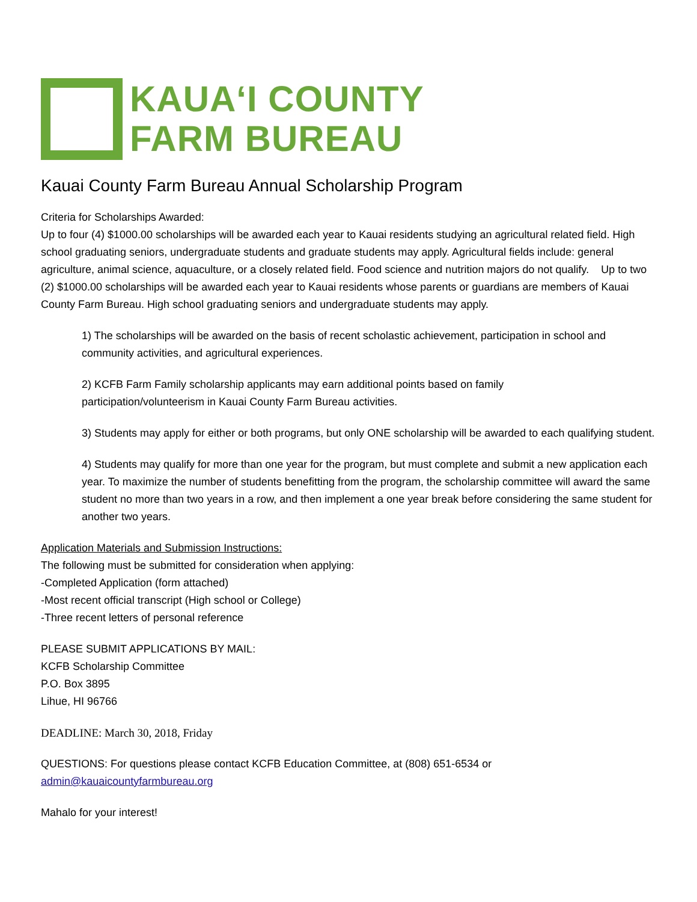KAUA‘I COUNTY
FARM BUREAU
Kauai County Farm Bureau Annual Scholarship Program
Criteria for Scholarships Awarded:
Up to four (4) $1000.00 scholarships will be awarded each year to Kauai residents studying an agricultural related field. High school graduating seniors, undergraduate students and graduate students may apply. Agricultural fields include: general agriculture, animal science, aquaculture, or a closely related field. Food science and nutrition majors do not qualify. Up to two (2) $1000.00 scholarships will be awarded each year to Kauai residents whose parents or guardians are members of Kauai County Farm Bureau. High school graduating seniors and undergraduate students may apply.
1) The scholarships will be awarded on the basis of recent scholastic achievement, participation in school and community activities, and agricultural experiences.
2) KCFB Farm Family scholarship applicants may earn additional points based on family
participation/volunteerism in Kauai County Farm Bureau activities.
3) Students may apply for either or both programs, but only ONE scholarship will be awarded to each qualifying student.
4) Students may qualify for more than one year for the program, but must complete and submit a new application each year. To maximize the number of students benefitting from the program, the scholarship committee will award the same student no more than two years in a row, and then implement a one year break before considering the same student for another two years.
Application Materials and Submission Instructions:
The following must be submitted for consideration when applying:
-Completed Application (form attached)
-Most recent official transcript (High school or College)
-Three recent letters of personal reference
PLEASE SUBMIT APPLICATIONS BY MAIL:
KCFB Scholarship Committee
P.O. Box 3895
Lihue, HI 96766
DEADLINE: March 30, 2018, Friday
QUESTIONS: For questions please contact KCFB Education Committee, at (808) 651-6534 or
admin@kauaicountyfarmbureau.org
Mahalo for your interest!